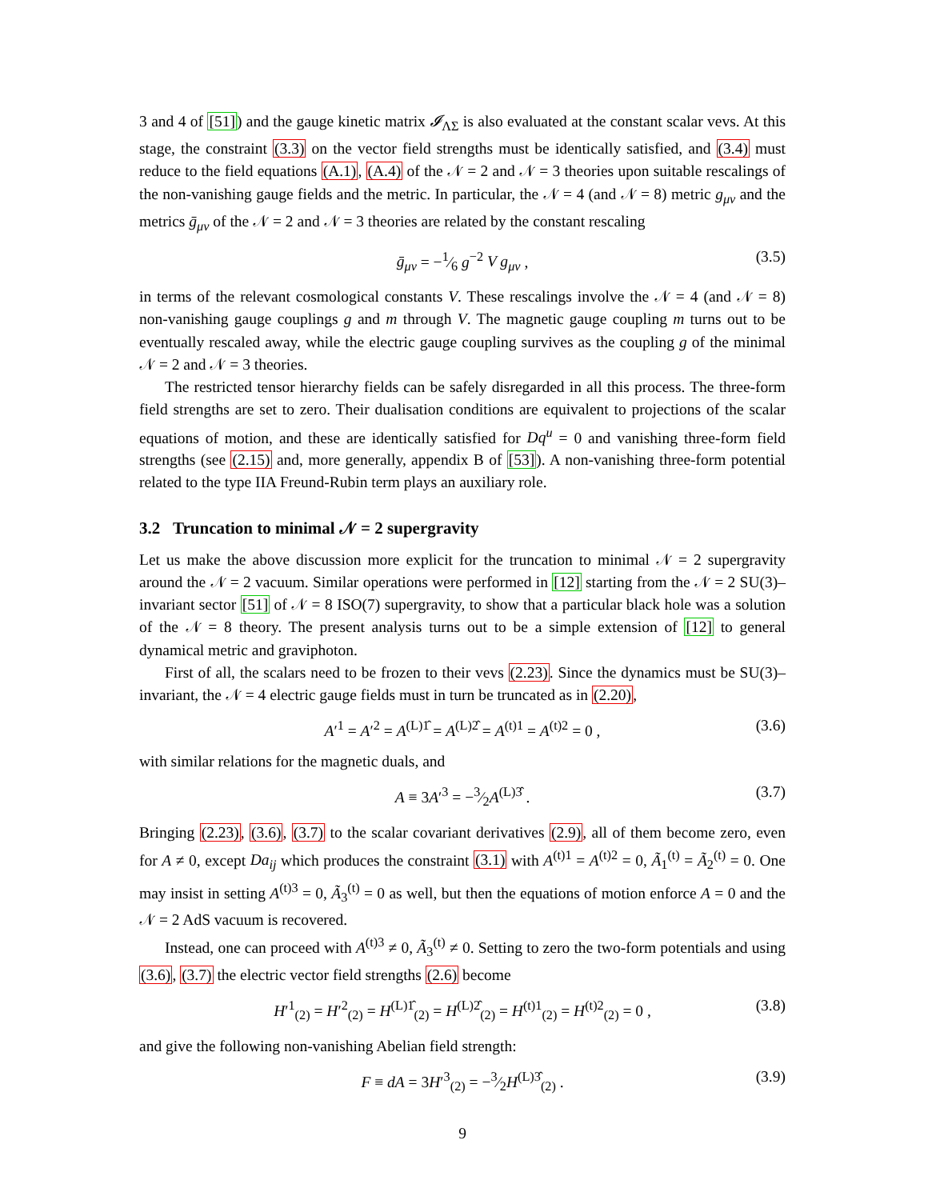3 and 4 of [51]) and the gauge kinetic matrix 𝓘<sub>ΛΣ</sub> is also evaluated at the constant scalar vevs. At this stage, the constraint (3.3) on the vector field strengths must be identically satisfied, and (3.4) must reduce to the field equations (A.1), (A.4) of the 𝒩 = 2 and 𝒩 = 3 theories upon suitable rescalings of the non-vanishing gauge fields and the metric. In particular, the 𝒩 = 4 (and 𝒩 = 8) metric g<sub>μν</sub> and the metrics ḡ<sub>μν</sub> of the 𝒩 = 2 and 𝒩 = 3 theories are related by the constant rescaling
ḡ<sub>μν</sub> = −1⁄6 g<sup>−2</sup> V g<sub>μν</sub> , (3.5)
in terms of the relevant cosmological constants V. These rescalings involve the 𝒩 = 4 (and 𝒩 = 8) non-vanishing gauge couplings g and m through V. The magnetic gauge coupling m turns out to be eventually rescaled away, while the electric gauge coupling survives as the coupling g of the minimal 𝒩 = 2 and 𝒩 = 3 theories.
The restricted tensor hierarchy fields can be safely disregarded in all this process. The three-form field strengths are set to zero. Their dualisation conditions are equivalent to projections of the scalar equations of motion, and these are identically satisfied for Dq<sup>u</sup> = 0 and vanishing three-form field strengths (see (2.15) and, more generally, appendix B of [53]). A non-vanishing three-form potential related to the type IIA Freund-Rubin term plays an auxiliary role.
3.2 Truncation to minimal 𝒩 = 2 supergravity
Let us make the above discussion more explicit for the truncation to minimal 𝒩 = 2 supergravity around the 𝒩 = 2 vacuum. Similar operations were performed in [12] starting from the 𝒩 = 2 SU(3)–invariant sector [51] of 𝒩 = 8 ISO(7) supergravity, to show that a particular black hole was a solution of the 𝒩 = 8 theory. The present analysis turns out to be a simple extension of [12] to general dynamical metric and graviphoton.
First of all, the scalars need to be frozen to their vevs (2.23). Since the dynamics must be SU(3)–invariant, the 𝒩 = 4 electric gauge fields must in turn be truncated as in (2.20),
A′<sup>1</sup> = A′<sup>2</sup> = A<sup>(L)1̂</sup> = A<sup>(L)2̂</sup> = A<sup>(t)1</sup> = A<sup>(t)2</sup> = 0 , (3.6)
with similar relations for the magnetic duals, and
A ≡ 3A′<sup>3</sup> = −3⁄2A<sup>(L)3̂</sup> . (3.7)
Bringing (2.23), (3.6), (3.7) to the scalar covariant derivatives (2.9), all of them become zero, even for A ≠ 0, except Da<sub>ij</sub> which produces the constraint (3.1) with A<sup>(t)1</sup> = A<sup>(t)2</sup> = 0, Ã<sub>1</sub><sup>(t)</sup> = Ã<sub>2</sub><sup>(t)</sup> = 0. One may insist in setting A<sup>(t)3</sup> = 0, Ã<sub>3</sub><sup>(t)</sup> = 0 as well, but then the equations of motion enforce A = 0 and the 𝒩 = 2 AdS vacuum is recovered.
Instead, one can proceed with A<sup>(t)3</sup> ≠ 0, Ã<sub>3</sub><sup>(t)</sup> ≠ 0. Setting to zero the two-form potentials and using (3.6), (3.7) the electric vector field strengths (2.6) become
H′<sup>1</sup><sub>(2)</sub> = H′<sup>2</sup><sub>(2)</sub> = H<sup>(L)1̂</sup><sub>(2)</sub> = H<sup>(L)2̂</sup><sub>(2)</sub> = H<sup>(t)1</sup><sub>(2)</sub> = H<sup>(t)2</sup><sub>(2)</sub> = 0 , (3.8)
and give the following non-vanishing Abelian field strength:
F ≡ dA = 3H′<sup>3</sup><sub>(2)</sub> = −3⁄2H<sup>(L)3̂</sup><sub>(2)</sub> . (3.9)
9